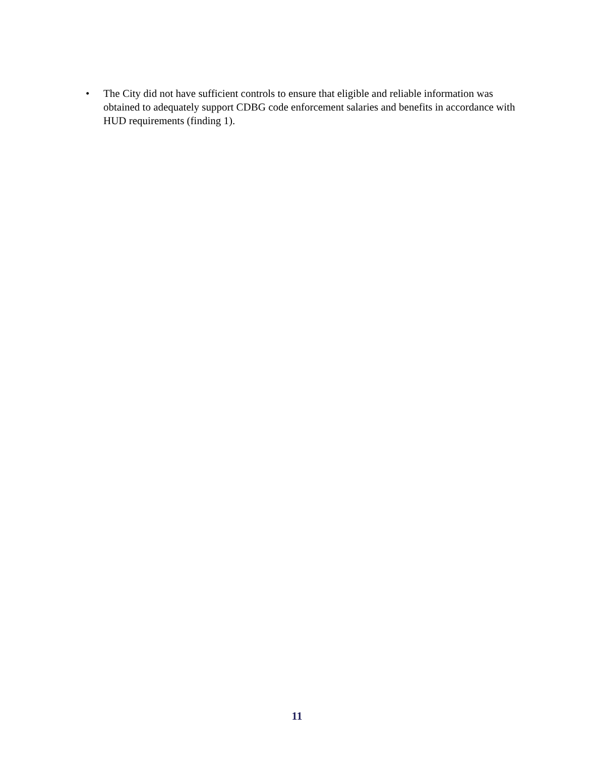• The City did not have sufficient controls to ensure that eligible and reliable information was obtained to adequately support CDBG code enforcement salaries and benefits in accordance with HUD requirements (finding 1).
11